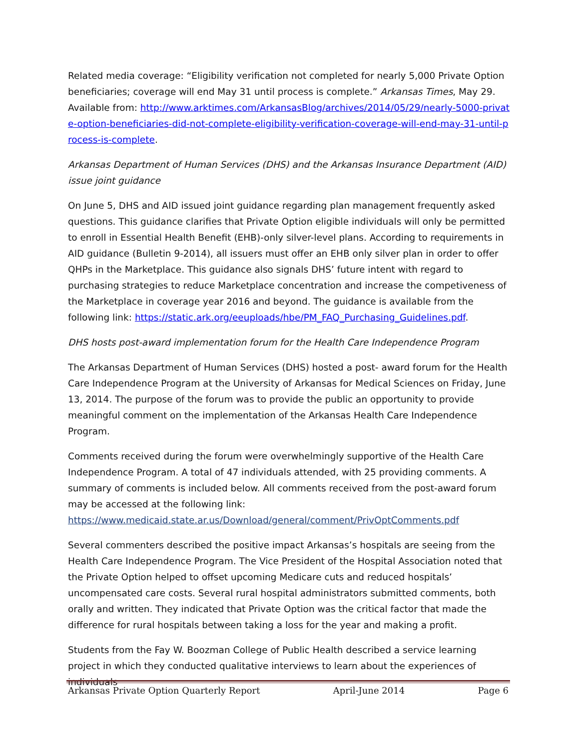Related media coverage: “Eligibility verification not completed for nearly 5,000 Private Option beneficiaries; coverage will end May 31 until process is complete.” Arkansas Times, May 29. Available from: http://www.arktimes.com/ArkansasBlog/archives/2014/05/29/nearly-5000-private-option-beneficiaries-did-not-complete-eligibility-verification-coverage-will-end-may-31-until-process-is-complete.
Arkansas Department of Human Services (DHS) and the Arkansas Insurance Department (AID) issue joint guidance
On June 5, DHS and AID issued joint guidance regarding plan management frequently asked questions. This guidance clarifies that Private Option eligible individuals will only be permitted to enroll in Essential Health Benefit (EHB)-only silver-level plans. According to requirements in AID guidance (Bulletin 9-2014), all issuers must offer an EHB only silver plan in order to offer QHPs in the Marketplace. This guidance also signals DHS’ future intent with regard to purchasing strategies to reduce Marketplace concentration and increase the competiveness of the Marketplace in coverage year 2016 and beyond. The guidance is available from the following link: https://static.ark.org/eeuploads/hbe/PM_FAQ_Purchasing_Guidelines.pdf.
DHS hosts post-award implementation forum for the Health Care Independence Program
The Arkansas Department of Human Services (DHS) hosted a post- award forum for the Health Care Independence Program at the University of Arkansas for Medical Sciences on Friday, June 13, 2014. The purpose of the forum was to provide the public an opportunity to provide meaningful comment on the implementation of the Arkansas Health Care Independence Program.
Comments received during the forum were overwhelmingly supportive of the Health Care Independence Program. A total of 47 individuals attended, with 25 providing comments. A summary of comments is included below. All comments received from the post-award forum may be accessed at the following link:
https://www.medicaid.state.ar.us/Download/general/comment/PrivOptComments.pdf
Several commenters described the positive impact Arkansas’s hospitals are seeing from the Health Care Independence Program. The Vice President of the Hospital Association noted that the Private Option helped to offset upcoming Medicare cuts and reduced hospitals’ uncompensated care costs. Several rural hospital administrators submitted comments, both orally and written. They indicated that Private Option was the critical factor that made the difference for rural hospitals between taking a loss for the year and making a profit.
Students from the Fay W. Boozman College of Public Health described a service learning project in which they conducted qualitative interviews to learn about the experiences of individuals
Arkansas Private Option Quarterly Report April-June 2014 Page 6